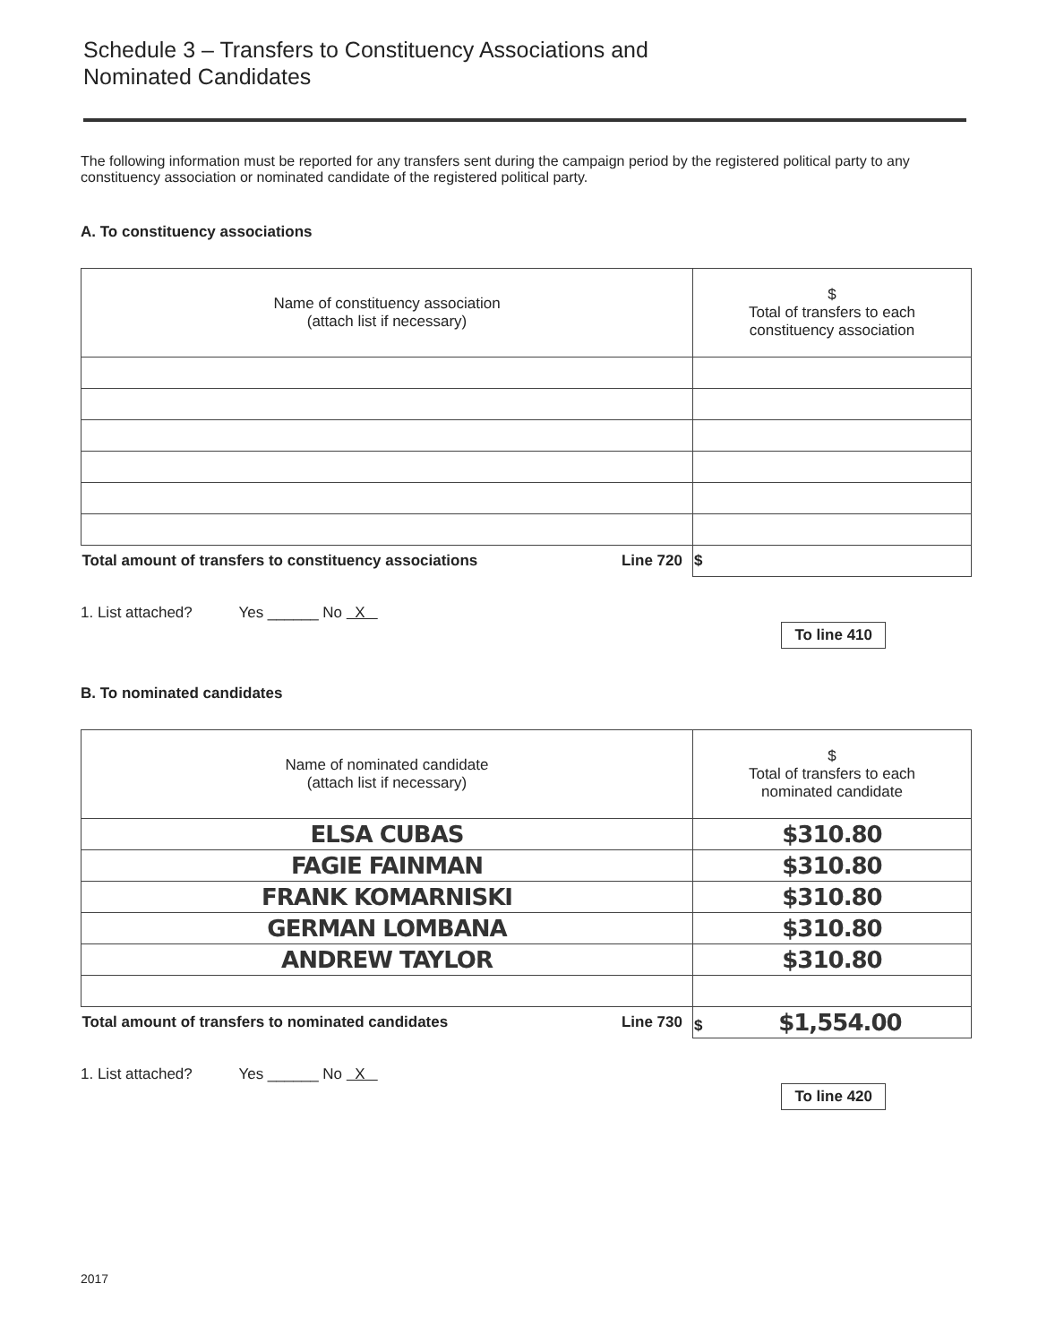Schedule 3 – Transfers to Constituency Associations and
Nominated Candidates
The following information must be reported for any transfers sent during the campaign period by the registered political party to any constituency association or nominated candidate of the registered political party.
A. To constituency associations
| Name of constituency association (attach list if necessary) | $ Total of transfers to each constituency association |
| --- | --- |
| Total amount of transfers to constituency associations Line 720 | $ |
1. List attached? Yes ______ No X To line 410
B. To nominated candidates
| Name of nominated candidate (attach list if necessary) | $ Total of transfers to each nominated candidate |
| --- | --- |
| ELSA CUBAS | $310.80 |
| FAGIE FAINMAN | $310.80 |
| FRANK KOMARNISKI | $310.80 |
| GERMAN LOMBANA | $310.80 |
| ANDREW TAYLOR | $310.80 |
| Total amount of transfers to nominated candidates Line 730 | $ $1,554.00 |
1. List attached? Yes ______ No X To line 420
2017